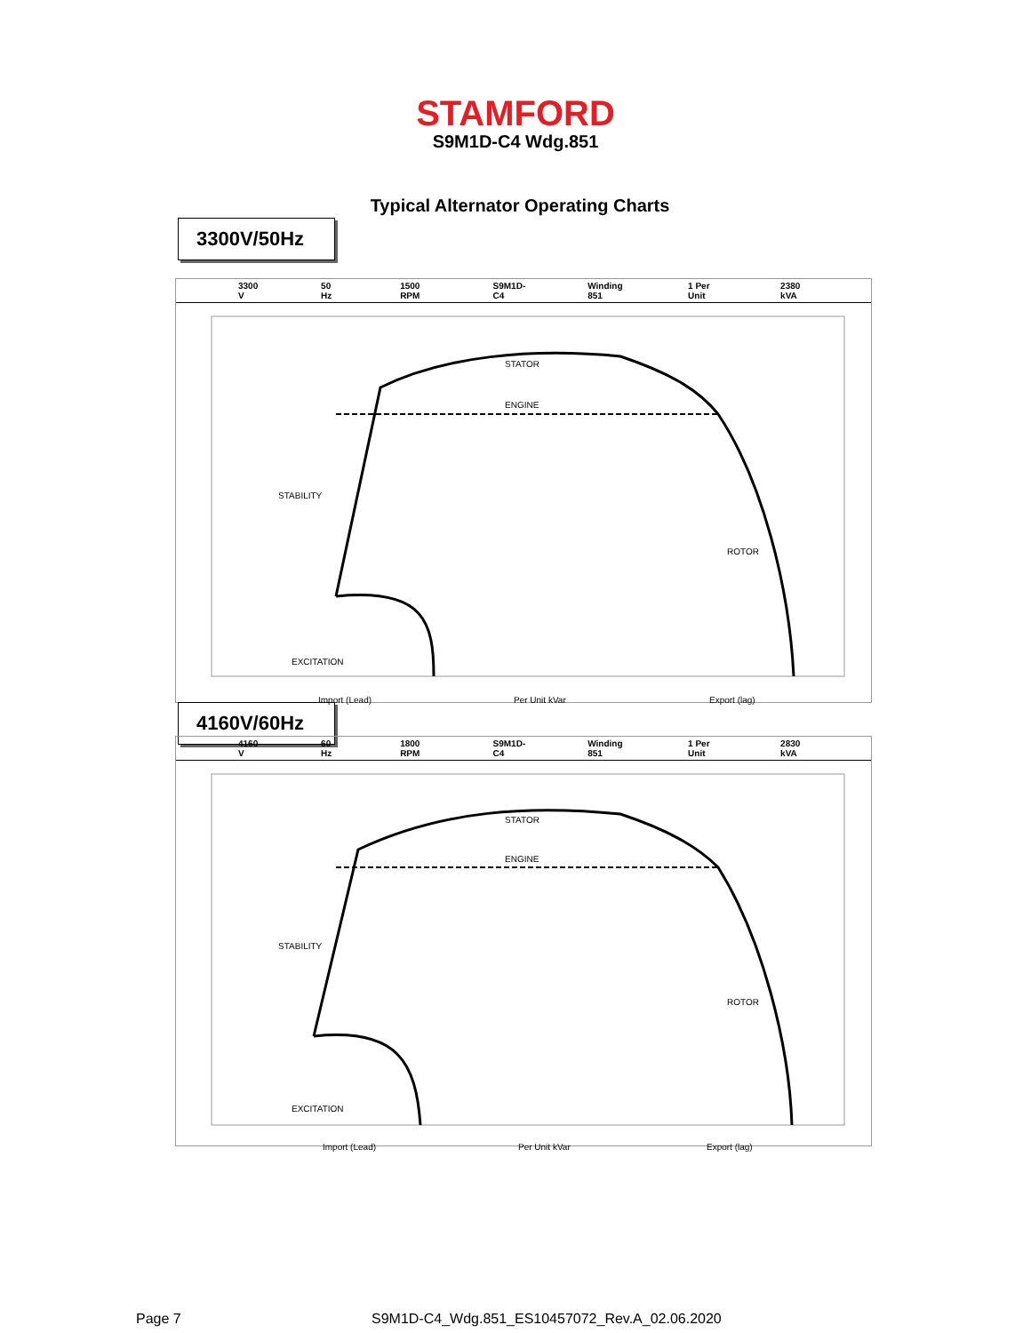STAMFORD
S9M1D-C4 Wdg.851
Typical Alternator Operating Charts
3300V/50Hz
3300 V 50 Hz 1500 RPM S9M1D-C4 Winding 851 1 Per Unit 2380 kVA
STATOR
ENGINE
STABILITY
ROTOR
EXCITATION
Import (Lead)
Per Unit kVar
Export (lag)
4160V/60Hz
4160 V 60 Hz 1800 RPM S9M1D-C4 Winding 851 1 Per Unit 2830 kVA
STATOR
ENGINE
STABILITY
ROTOR
EXCITATION
Import (Lead)
Per Unit kVar
Export (lag)
Page 7
S9M1D-C4_Wdg.851_ES10457072_Rev.A_02.06.2020